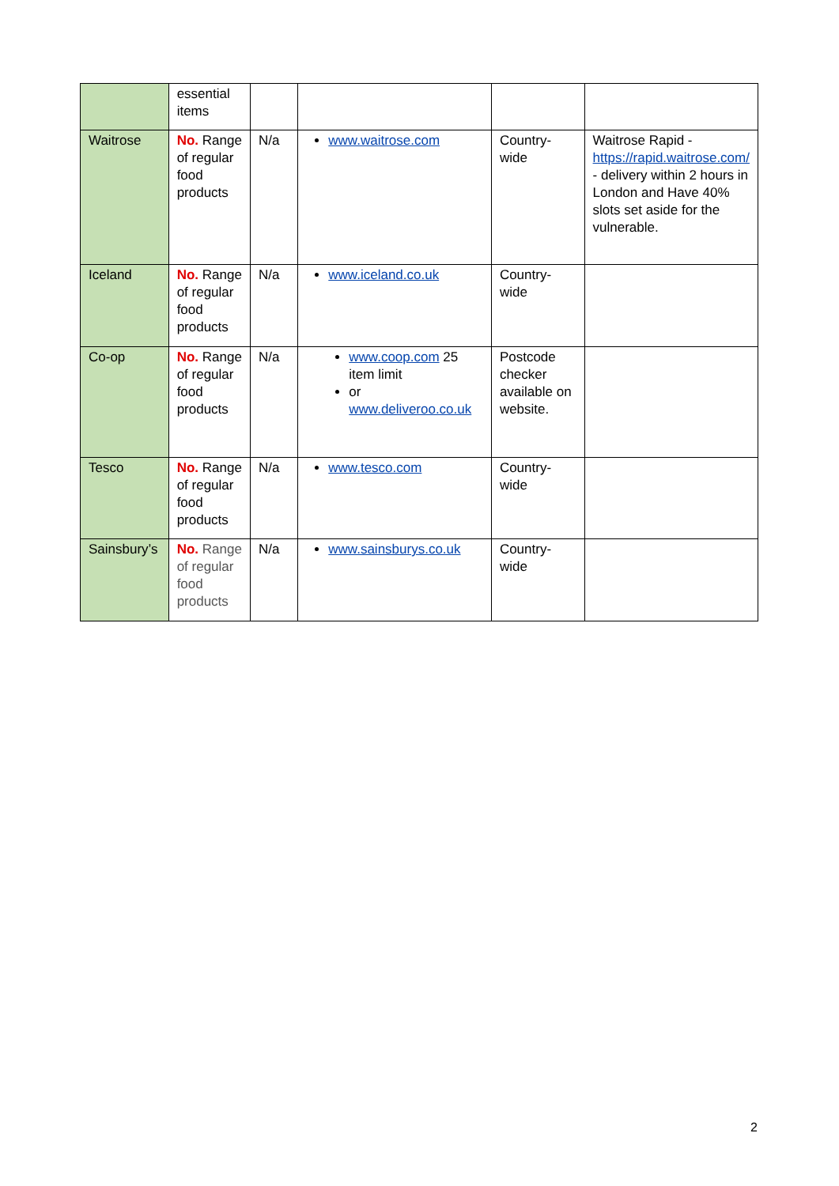| | essential items | | | | |
| Waitrose | No. Range of regular food products | N/a | www.waitrose.com | Country-wide | Waitrose Rapid - https://rapid.waitrose.com/ - delivery within 2 hours in London and Have 40% slots set aside for the vulnerable. |
| Iceland | No. Range of regular food products | N/a | www.iceland.co.uk | Country-wide | |
| Co-op | No. Range of regular food products | N/a | www.coop.com 25 item limit or www.deliveroo.co.uk | Postcode checker available on website. | |
| Tesco | No. Range of regular food products | N/a | www.tesco.com | Country-wide | |
| Sainsbury’s | No. Range of regular food products | N/a | www.sainsburys.co.uk | Country-wide | |
2